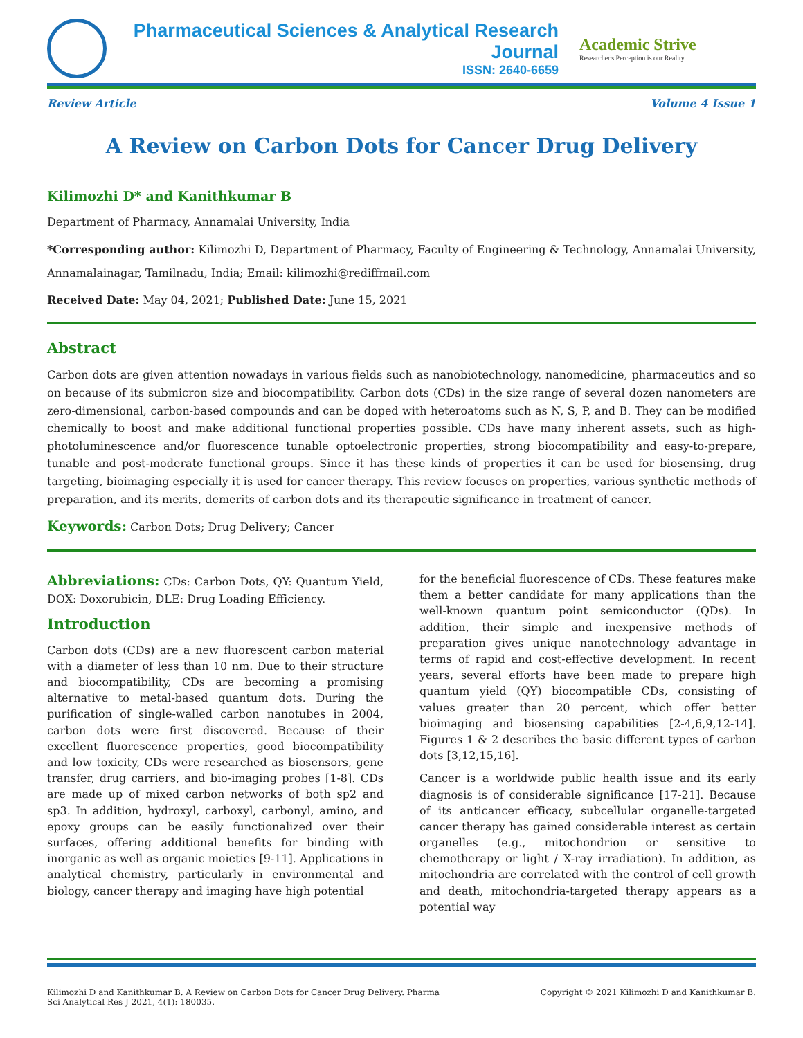Pharmaceutical Sciences & Analytical Research Journal
ISSN: 2640-6659
Academic Strive
Researcher's Perception is our Reality
Review Article Volume 4 Issue 1
A Review on Carbon Dots for Cancer Drug Delivery
Kilimozhi D* and Kanithkumar B
Department of Pharmacy, Annamalai University, India
*Corresponding author: Kilimozhi D, Department of Pharmacy, Faculty of Engineering & Technology, Annamalai University, Annamalainagar, Tamilnadu, India; Email: kilimozhi@rediffmail.com
Received Date: May 04, 2021; Published Date: June 15, 2021
Abstract
Carbon dots are given attention nowadays in various fields such as nanobiotechnology, nanomedicine, pharmaceutics and so on because of its submicron size and biocompatibility. Carbon dots (CDs) in the size range of several dozen nanometers are zero-dimensional, carbon-based compounds and can be doped with heteroatoms such as N, S, P, and B. They can be modified chemically to boost and make additional functional properties possible. CDs have many inherent assets, such as high-photoluminescence and/or fluorescence tunable optoelectronic properties, strong biocompatibility and easy-to-prepare, tunable and post-moderate functional groups. Since it has these kinds of properties it can be used for biosensing, drug targeting, bioimaging especially it is used for cancer therapy. This review focuses on properties, various synthetic methods of preparation, and its merits, demerits of carbon dots and its therapeutic significance in treatment of cancer.
Keywords: Carbon Dots; Drug Delivery; Cancer
Abbreviations: CDs: Carbon Dots, QY: Quantum Yield, DOX: Doxorubicin, DLE: Drug Loading Efficiency.
Introduction
Carbon dots (CDs) are a new fluorescent carbon material with a diameter of less than 10 nm. Due to their structure and biocompatibility, CDs are becoming a promising alternative to metal-based quantum dots. During the purification of single-walled carbon nanotubes in 2004, carbon dots were first discovered. Because of their excellent fluorescence properties, good biocompatibility and low toxicity, CDs were researched as biosensors, gene transfer, drug carriers, and bio-imaging probes [1-8]. CDs are made up of mixed carbon networks of both sp2 and sp3. In addition, hydroxyl, carboxyl, carbonyl, amino, and epoxy groups can be easily functionalized over their surfaces, offering additional benefits for binding with inorganic as well as organic moieties [9-11]. Applications in analytical chemistry, particularly in environmental and biology, cancer therapy and imaging have high potential
for the beneficial fluorescence of CDs. These features make them a better candidate for many applications than the well-known quantum point semiconductor (QDs). In addition, their simple and inexpensive methods of preparation gives unique nanotechnology advantage in terms of rapid and cost-effective development. In recent years, several efforts have been made to prepare high quantum yield (QY) biocompatible CDs, consisting of values greater than 20 percent, which offer better bioimaging and biosensing capabilities [2-4,6,9,12-14]. Figures 1 & 2 describes the basic different types of carbon dots [3,12,15,16].
Cancer is a worldwide public health issue and its early diagnosis is of considerable significance [17-21]. Because of its anticancer efficacy, subcellular organelle-targeted cancer therapy has gained considerable interest as certain organelles (e.g., mitochondrion or sensitive to chemotherapy or light / X-ray irradiation). In addition, as mitochondria are correlated with the control of cell growth and death, mitochondria-targeted therapy appears as a potential way
Kilimozhi D and Kanithkumar B. A Review on Carbon Dots for Cancer Drug Delivery. Pharma
Sci Analytical Res J 2021, 4(1): 180035. Copyright © 2021 Kilimozhi D and Kanithkumar B.